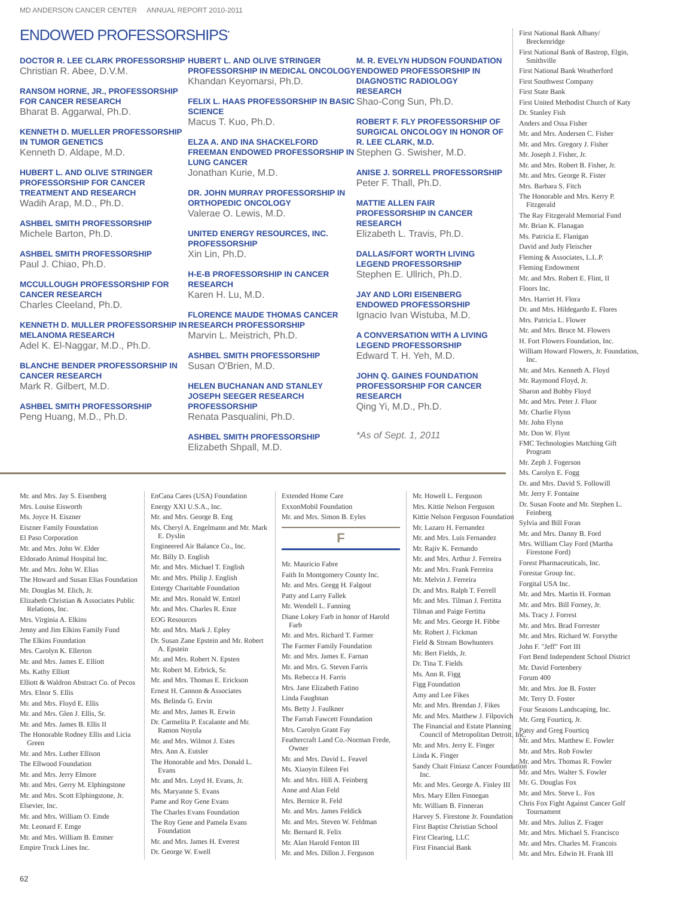MD ANDERSON CANCER CENTER ANNUAL REPORT 2010-2011
ENDOWED PROFESSORSHIPS<sup>*</sup>
DOCTOR R. LEE CLARK PROFESSORSHIP
Christian R. Abee, D.V.M.
RANSOM HORNE, JR., PROFESSORSHIP FOR CANCER RESEARCH
Bharat B. Aggarwal, Ph.D.
KENNETH D. MUELLER PROFESSORSHIP IN TUMOR GENETICS
Kenneth D. Aldape, M.D.
HUBERT L. AND OLIVE STRINGER PROFESSORSHIP FOR CANCER TREATMENT AND RESEARCH
Wadih Arap, M.D., Ph.D.
ASHBEL SMITH PROFESSORSHIP
Michele Barton, Ph.D.
ASHBEL SMITH PROFESSORSHIP
Paul J. Chiao, Ph.D.
MCCULLOUGH PROFESSORSHIP FOR CANCER RESEARCH
Charles Cleeland, Ph.D.
KENNETH D. MULLER PROFESSORSHIP IN MELANOMA RESEARCH
Adel K. El-Naggar, M.D., Ph.D.
BLANCHE BENDER PROFESSORSHIP IN CANCER RESEARCH
Mark R. Gilbert, M.D.
ASHBEL SMITH PROFESSORSHIP
Peng Huang, M.D., Ph.D.
HUBERT L. AND OLIVE STRINGER PROFESSORSHIP IN MEDICAL ONCOLOGY
Khandan Keyomarsi, Ph.D.
FELIX L. HAAS PROFESSORSHIP IN BASIC SCIENCE
Macus T. Kuo, Ph.D.
ELZA A. AND INA SHACKELFORD FREEMAN ENDOWED PROFESSORSHIP IN LUNG CANCER
Jonathan Kurie, M.D.
DR. JOHN MURRAY PROFESSORSHIP IN ORTHOPEDIC ONCOLOGY
Valerae O. Lewis, M.D.
UNITED ENERGY RESOURCES, INC. PROFESSORSHIP
Xin Lin, Ph.D.
H-E-B PROFESSORSHIP IN CANCER RESEARCH
Karen H. Lu, M.D.
FLORENCE MAUDE THOMAS CANCER RESEARCH PROFESSORSHIP
Marvin L. Meistrich, Ph.D.
ASHBEL SMITH PROFESSORSHIP
Susan O'Brien, M.D.
HELEN BUCHANAN AND STANLEY JOSEPH SEEGER RESEARCH PROFESSORSHIP
Renata Pasqualini, Ph.D.
ASHBEL SMITH PROFESSORSHIP
Elizabeth Shpall, M.D.
M. R. EVELYN HUDSON FOUNDATION ENDOWED PROFESSORSHIP IN DIAGNOSTIC RADIOLOGY RESEARCH
Shao-Cong Sun, Ph.D.
ROBERT F. FLY PROFESSORSHIP OF SURGICAL ONCOLOGY IN HONOR OF R. LEE CLARK, M.D.
Stephen G. Swisher, M.D.
ANISE J. SORRELL PROFESSORSHIP
Peter F. Thall, Ph.D.
MATTIE ALLEN FAIR PROFESSORSHIP IN CANCER RESEARCH
Elizabeth L. Travis, Ph.D.
DALLAS/FORT WORTH LIVING LEGEND PROFESSORSHIP
Stephen E. Ullrich, Ph.D.
JAY AND LORI EISENBERG ENDOWED PROFESSORSHIP
Ignacio Ivan Wistuba, M.D.
A CONVERSATION WITH A LIVING LEGEND PROFESSORSHIP
Edward T. H. Yeh, M.D.
JOHN Q. GAINES FOUNDATION PROFESSORSHIP FOR CANCER RESEARCH
Qing Yi, M.D., Ph.D.
*As of Sept. 1, 2011
Mr. and Mrs. Jay S. Eisenberg
Mrs. Louise Eisworth
Ms. Joyce H. Eiszner
Eiszner Family Foundation
El Paso Corporation
Mr. and Mrs. John W. Elder
Eldorado Animal Hospital Inc.
Mr. and Mrs. John W. Elias
The Howard and Susan Elias Foundation
Mr. Douglas M. Elich, Jr.
Elizabeth Christian & Associates Public Relations, Inc.
Mrs. Virginia A. Elkins
Jenny and Jim Elkins Family Fund
The Elkins Foundation
Mrs. Carolyn K. Ellerton
Mr. and Mrs. James E. Elliott
Ms. Kathy Elliott
Elliott & Waldron Abstract Co. of Pecos
Mrs. Elnor S. Ellis
Mr. and Mrs. Floyd E. Ellis
Mr. and Mrs. Glen J. Ellis, Sr.
Mr. and Mrs. James B. Ellis II
The Honorable Rodney Ellis and Licia Green
Mr. and Mrs. Luther Ellison
The Ellwood Foundation
Mr. and Mrs. Jerry Elmore
Mr. and Mrs. Gerry M. Elphingstone
Mr. and Mrs. Scott Elphingstone, Jr.
Elsevier, Inc.
Mr. and Mrs. William O. Emde
Mr. Leonard F. Emge
Mr. and Mrs. William B. Emmer
Empire Truck Lines Inc.
EnCana Cares (USA) Foundation
Energy XXI U.S.A., Inc.
Mr. and Mrs. George B. Eng
Ms. Cheryl A. Engelmann and Mr. Mark E. Dyslin
Engineered Air Balance Co., Inc.
Mr. Billy D. English
Mr. and Mrs. Michael T. English
Mr. and Mrs. Philip J. English
Entergy Charitable Foundation
Mr. and Mrs. Ronald W. Entzel
Mr. and Mrs. Charles R. Enze
EOG Resources
Mr. and Mrs. Mark J. Epley
Dr. Susan Zane Epstein and Mr. Robert A. Epstein
Mr. and Mrs. Robert N. Epsten
Mr. Robert M. Erbrick, Sr.
Mr. and Mrs. Thomas E. Erickson
Ernest H. Cannon & Associates
Ms. Belinda G. Ervin
Mr. and Mrs. James R. Erwin
Dr. Carmelita P. Escalante and Mr. Ramon Noyola
Mr. and Mrs. Wilmot J. Estes
Mrs. Ann A. Eutsler
The Honorable and Mrs. Donald L. Evans
Mr. and Mrs. Loyd H. Evans, Jr.
Ms. Maryanne S. Evans
Pame and Roy Gene Evans
The Charles Evans Foundation
The Roy Gene and Pamela Evans Foundation
Mr. and Mrs. James H. Everest
Dr. George W. Ewell
Extended Home Care
ExxonMobil Foundation
Mr. and Mrs. Simon B. Eyles
F
Mr. Mauricio Fabre
Faith In Montgomery County Inc.
Mr. and Mrs. Gregg H. Falgout
Patty and Larry Fallek
Mr. Wendell L. Fanning
Diane Lokey Farb in honor of Harold Farb
Mr. and Mrs. Richard T. Farmer
The Farmer Family Foundation
Mr. and Mrs. James E. Farnan
Mr. and Mrs. G. Steven Farris
Ms. Rebecca H. Farris
Mrs. Jane Elizabeth Fatino
Linda Faughnan
Ms. Betty J. Faulkner
The Farrah Fawcett Foundation
Mrs. Carolyn Grant Fay
Feathercraft Land Co.-Norman Frede, Owner
Mr. and Mrs. David L. Feavel
Ms. Xiaoyin Eileen Fei
Mr. and Mrs. Hill A. Feinberg
Anne and Alan Feld
Mrs. Bernice R. Feld
Mr. and Mrs. James Feldick
Mr. and Mrs. Steven W. Feldman
Mr. Bernard R. Felix
Mr. Alan Harold Fenton III
Mr. and Mrs. Dillon J. Ferguson
Mr. Howell L. Ferguson
Mrs. Kittie Nelson Ferguson
Kittie Nelson Ferguson Foundation
Mr. Lazaro H. Fernandez
Mr. and Mrs. Luis Fernandez
Mr. Rajiv K. Fernando
Mr. and Mrs. Arthur J. Ferreira
Mr. and Mrs. Frank Ferreira
Mr. Melvin J. Ferreira
Dr. and Mrs. Ralph T. Ferrell
Mr. and Mrs. Tilman J. Fertitta
Tilman and Paige Fertitta
Mr. and Mrs. George H. Fibbe
Mr. Robert J. Fickman
Field & Stream Bowhunters
Mr. Bert Fields, Jr.
Dr. Tina T. Fields
Ms. Ann R. Figg
Figg Foundation
Amy and Lee Fikes
Mr. and Mrs. Brendan J. Fikes
Mr. and Mrs. Matthew J. Filpovich
The Financial and Estate Planning Council of Metropolitan Detroit, Inc.
Mr. and Mrs. Jerry E. Finger
Linda K. Finger
Sandy Chait Finiasz Cancer Foundation Inc.
Mr. and Mrs. George A. Finley III
Mrs. Mary Ellen Finnegan
Mr. William B. Finneran
Harvey S. Firestone Jr. Foundation
First Baptist Christian School
First Clearing, LLC
First Financial Bank
First National Bank Albany/ Breckenridge
First National Bank of Bastrop, Elgin, Smithville
First National Bank Weatherford
First Southwest Company
First State Bank
First United Methodist Church of Katy
Dr. Stanley Fish
Anders and Ossa Fisher
Mr. and Mrs. Andersen C. Fisher
Mr. and Mrs. Gregory J. Fisher
Mr. Joseph J. Fisher, Jr.
Mr. and Mrs. Robert B. Fisher, Jr.
Mr. and Mrs. George R. Fister
Mrs. Barbara S. Fitch
The Honorable and Mrs. Kerry P. Fitzgerald
The Ray Fitzgerald Memorial Fund
Mr. Brian K. Flanagan
Ms. Patricia E. Flanigan
David and Judy Fleischer
Fleming & Associates, L.L.P.
Fleming Endowment
Mr. and Mrs. Robert E. Flint, II
Floors Inc.
Mrs. Harriet H. Flora
Dr. and Mrs. Hildegardo E. Flores
Mrs. Patricia L. Flower
Mr. and Mrs. Bruce M. Flowers
H. Fort Flowers Foundation, Inc.
William Howard Flowers, Jr. Foundation, Inc.
Mr. and Mrs. Kenneth A. Floyd
Mr. Raymond Floyd, Jr.
Sharon and Bobby Floyd
Mr. and Mrs. Peter J. Fluor
Mr. Charlie Flynn
Mr. John Flynn
Mr. Don W. Flynt
FMC Technologies Matching Gift Program
Mr. Zeph J. Fogerson
Ms. Carolyn E. Fogg
Dr. and Mrs. David S. Followill
Mr. Jerry F. Fontaine
Dr. Susan Foote and Mr. Stephen L. Feinberg
Sylvia and Bill Foran
Mr. and Mrs. Danny B. Ford
Mrs. William Clay Ford (Martha Firestone Ford)
Forest Pharmaceuticals, Inc.
Forestar Group Inc.
Forgital USA Inc.
Mr. and Mrs. Martin H. Forman
Mr. and Mrs. Bill Forney, Jr.
Ms. Tracy J. Forrest
Mr. and Mrs. Brad Forrester
Mr. and Mrs. Richard W. Forsythe
John F. "Jeff" Fort III
Fort Bend Independent School District
Mr. David Fortenbery
Forum 400
Mr. and Mrs. Joe B. Foster
Mr. Terry D. Foster
Four Seasons Landscaping, Inc.
Mr. Greg Fourticq, Jr.
Patsy and Greg Fourticq
Mr. and Mrs. Matthew E. Fowler
Mr. and Mrs. Rob Fowler
Mr. and Mrs. Thomas R. Fowler
Mr. and Mrs. Walter S. Fowler
Mr. G. Douglas Fox
Mr. and Mrs. Steve L. Fox
Chris Fox Fight Against Cancer Golf Tournament
Mr. and Mrs. Julius Z. Frager
Mr. and Mrs. Michael S. Francisco
Mr. and Mrs. Charles M. Francois
Mr. and Mrs. Edwin H. Frank III
62